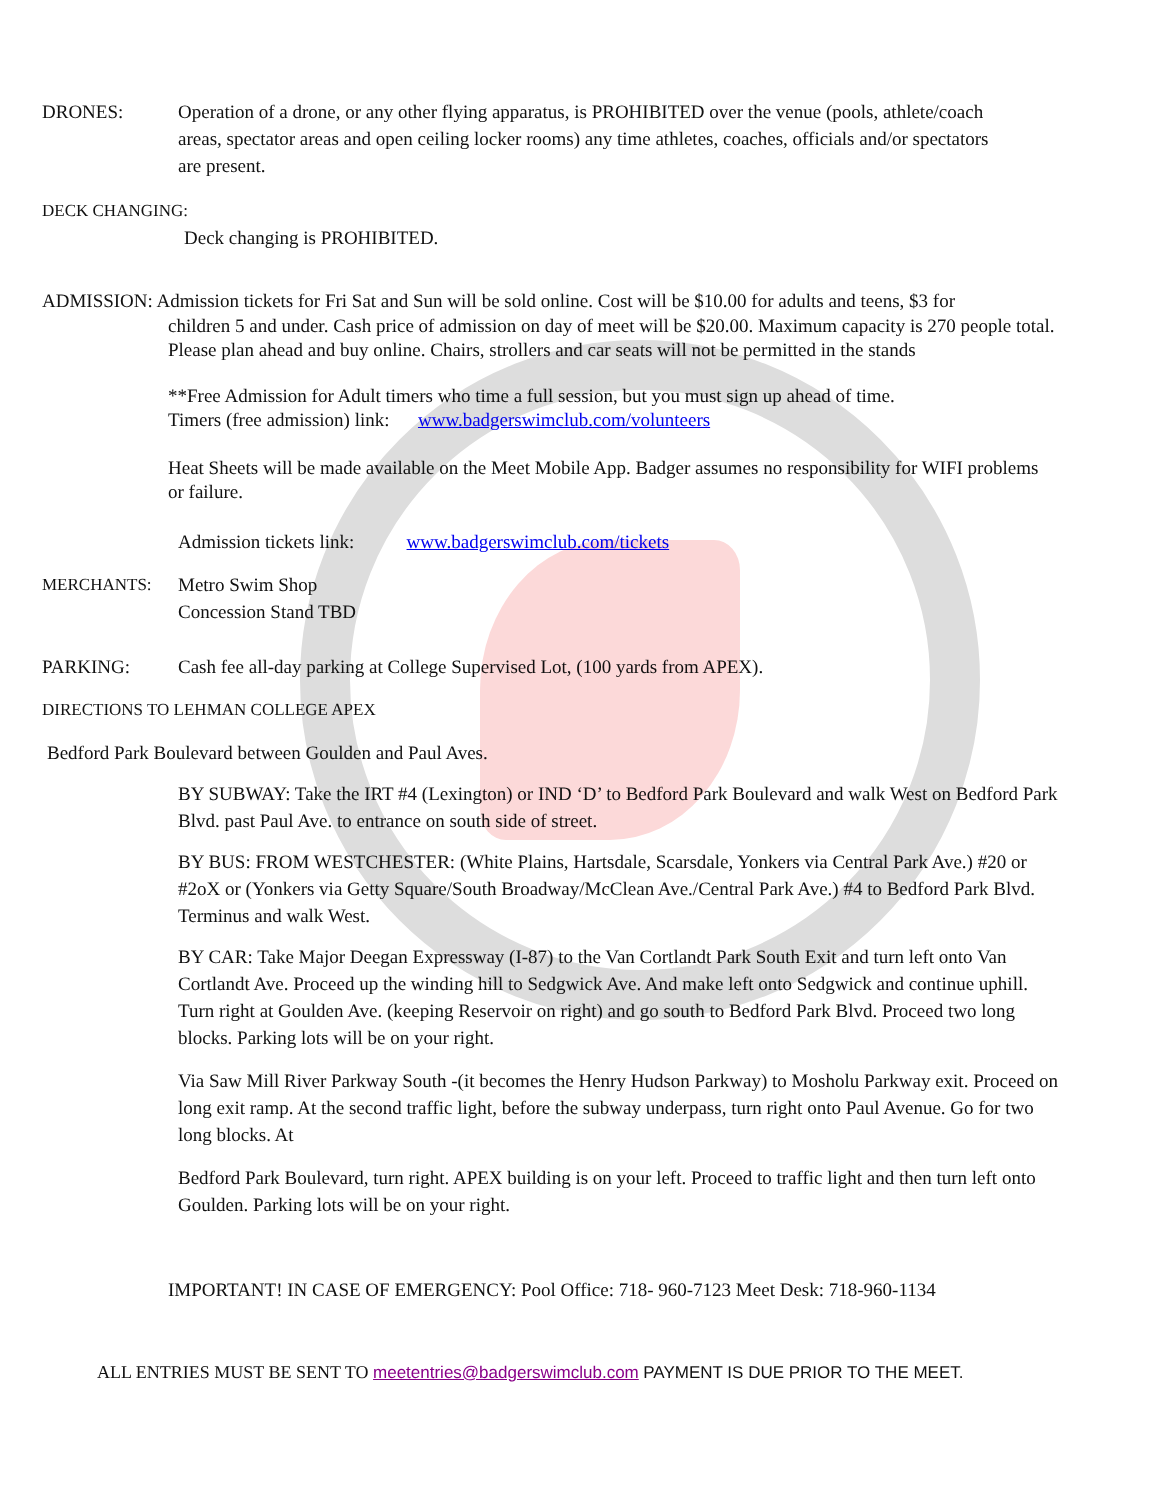DRONES: Operation of a drone, or any other flying apparatus, is PROHIBITED over the venue (pools, athlete/coach areas, spectator areas and open ceiling locker rooms) any time athletes, coaches, officials and/or spectators are present.
DECK CHANGING:
Deck changing is PROHIBITED.
ADMISSION: Admission tickets for Fri Sat and Sun will be sold online. Cost will be $10.00 for adults and teens, $3 for
children 5 and under. Cash price of admission on day of meet will be $20.00. Maximum capacity is 270 people total. Please plan ahead and buy online. Chairs, strollers and car seats will not be permitted in the stands
**Free Admission for Adult timers who time a full session, but you must sign up ahead of time.
Timers (free admission) link: www.badgerswimclub.com/volunteers
Heat Sheets will be made available on the Meet Mobile App. Badger assumes no responsibility for WIFI problems or failure.
Admission tickets link: www.badgerswimclub.com/tickets
MERCHANTS: Metro Swim Shop
Concession Stand TBD
PARKING: Cash fee all-day parking at College Supervised Lot, (100 yards from APEX).
DIRECTIONS TO LEHMAN COLLEGE APEX
Bedford Park Boulevard between Goulden and Paul Aves.
BY SUBWAY: Take the IRT #4 (Lexington) or IND ‘D’ to Bedford Park Boulevard and walk West on Bedford Park Blvd. past Paul Ave. to entrance on south side of street.
BY BUS: FROM WESTCHESTER: (White Plains, Hartsdale, Scarsdale, Yonkers via Central Park Ave.) #20 or #2oX or (Yonkers via Getty Square/South Broadway/McClean Ave./Central Park Ave.) #4 to Bedford Park Blvd. Terminus and walk West.
BY CAR: Take Major Deegan Expressway (I-87) to the Van Cortlandt Park South Exit and turn left onto Van Cortlandt Ave. Proceed up the winding hill to Sedgwick Ave. And make left onto Sedgwick and continue uphill. Turn right at Goulden Ave. (keeping Reservoir on right) and go south to Bedford Park Blvd. Proceed two long blocks. Parking lots will be on your right.
Via Saw Mill River Parkway South -(it becomes the Henry Hudson Parkway) to Mosholu Parkway exit. Proceed on long exit ramp. At the second traffic light, before the subway underpass, turn right onto Paul Avenue. Go for two long blocks. At
Bedford Park Boulevard, turn right. APEX building is on your left. Proceed to traffic light and then turn left onto Goulden. Parking lots will be on your right.
IMPORTANT! IN CASE OF EMERGENCY: Pool Office: 718- 960-7123 Meet Desk: 718-960-1134
ALL ENTRIES MUST BE SENT TO meetentries@badgerswimclub.com PAYMENT IS DUE PRIOR TO THE MEET.